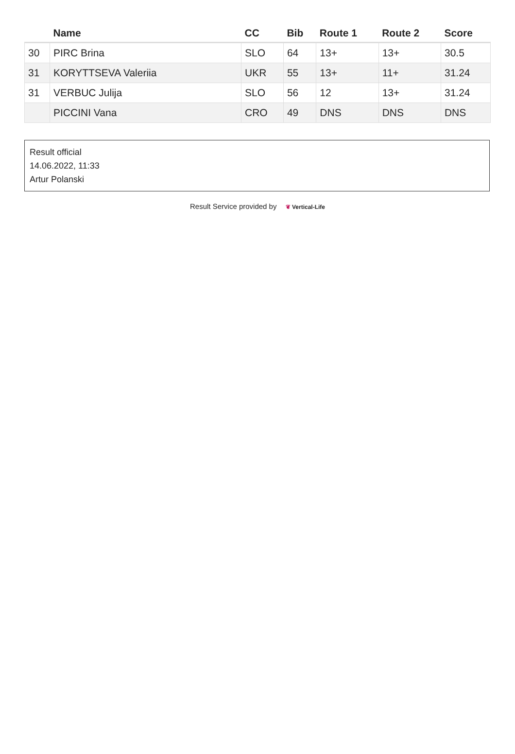| | Name | CC | Bib | Route 1 | Route 2 | Score |
| --- | --- | --- | --- | --- | --- | --- |
| 30 | PIRC Brina | SLO | 64 | 13+ | 13+ | 30.5 |
| 31 | KORYTTSEVA Valeriia | UKR | 55 | 13+ | 11+ | 31.24 |
| 31 | VERBUC Julija | SLO | 56 | 12 | 13+ | 31.24 |
| | PICCINI Vana | CRO | 49 | DNS | DNS | DNS |
Result official
14.06.2022, 11:33
Artur Polanski
Result Service provided by ❦ Vertical-Life